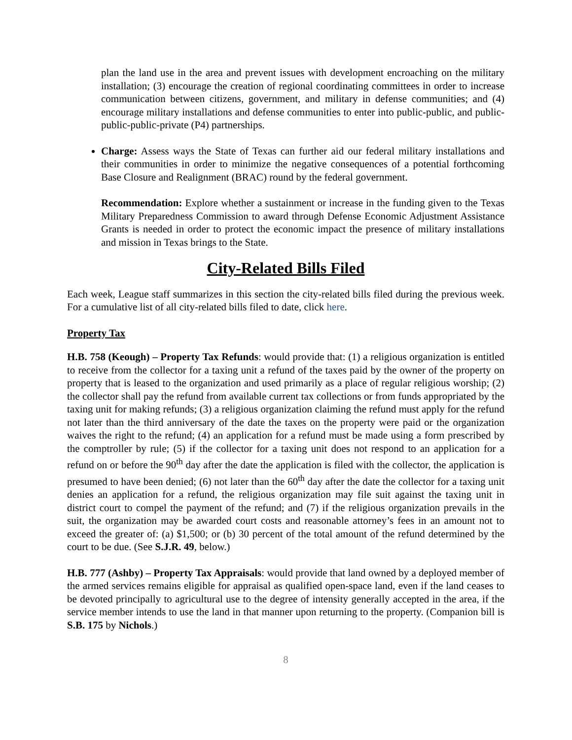plan the land use in the area and prevent issues with development encroaching on the military installation; (3) encourage the creation of regional coordinating committees in order to increase communication between citizens, government, and military in defense communities; and (4) encourage military installations and defense communities to enter into public-public, and public-public-public-private (P4) partnerships.
Charge: Assess ways the State of Texas can further aid our federal military installations and their communities in order to minimize the negative consequences of a potential forthcoming Base Closure and Realignment (BRAC) round by the federal government.
Recommendation: Explore whether a sustainment or increase in the funding given to the Texas Military Preparedness Commission to award through Defense Economic Adjustment Assistance Grants is needed in order to protect the economic impact the presence of military installations and mission in Texas brings to the State.
City-Related Bills Filed
Each week, League staff summarizes in this section the city-related bills filed during the previous week. For a cumulative list of all city-related bills filed to date, click here.
Property Tax
H.B. 758 (Keough) – Property Tax Refunds: would provide that: (1) a religious organization is entitled to receive from the collector for a taxing unit a refund of the taxes paid by the owner of the property on property that is leased to the organization and used primarily as a place of regular religious worship; (2) the collector shall pay the refund from available current tax collections or from funds appropriated by the taxing unit for making refunds; (3) a religious organization claiming the refund must apply for the refund not later than the third anniversary of the date the taxes on the property were paid or the organization waives the right to the refund; (4) an application for a refund must be made using a form prescribed by the comptroller by rule; (5) if the collector for a taxing unit does not respond to an application for a refund on or before the 90<sup>th</sup> day after the date the application is filed with the collector, the application is presumed to have been denied; (6) not later than the 60<sup>th</sup> day after the date the collector for a taxing unit denies an application for a refund, the religious organization may file suit against the taxing unit in district court to compel the payment of the refund; and (7) if the religious organization prevails in the suit, the organization may be awarded court costs and reasonable attorney’s fees in an amount not to exceed the greater of: (a) $1,500; or (b) 30 percent of the total amount of the refund determined by the court to be due. (See S.J.R. 49, below.)
H.B. 777 (Ashby) – Property Tax Appraisals: would provide that land owned by a deployed member of the armed services remains eligible for appraisal as qualified open-space land, even if the land ceases to be devoted principally to agricultural use to the degree of intensity generally accepted in the area, if the service member intends to use the land in that manner upon returning to the property. (Companion bill is S.B. 175 by Nichols.)
8